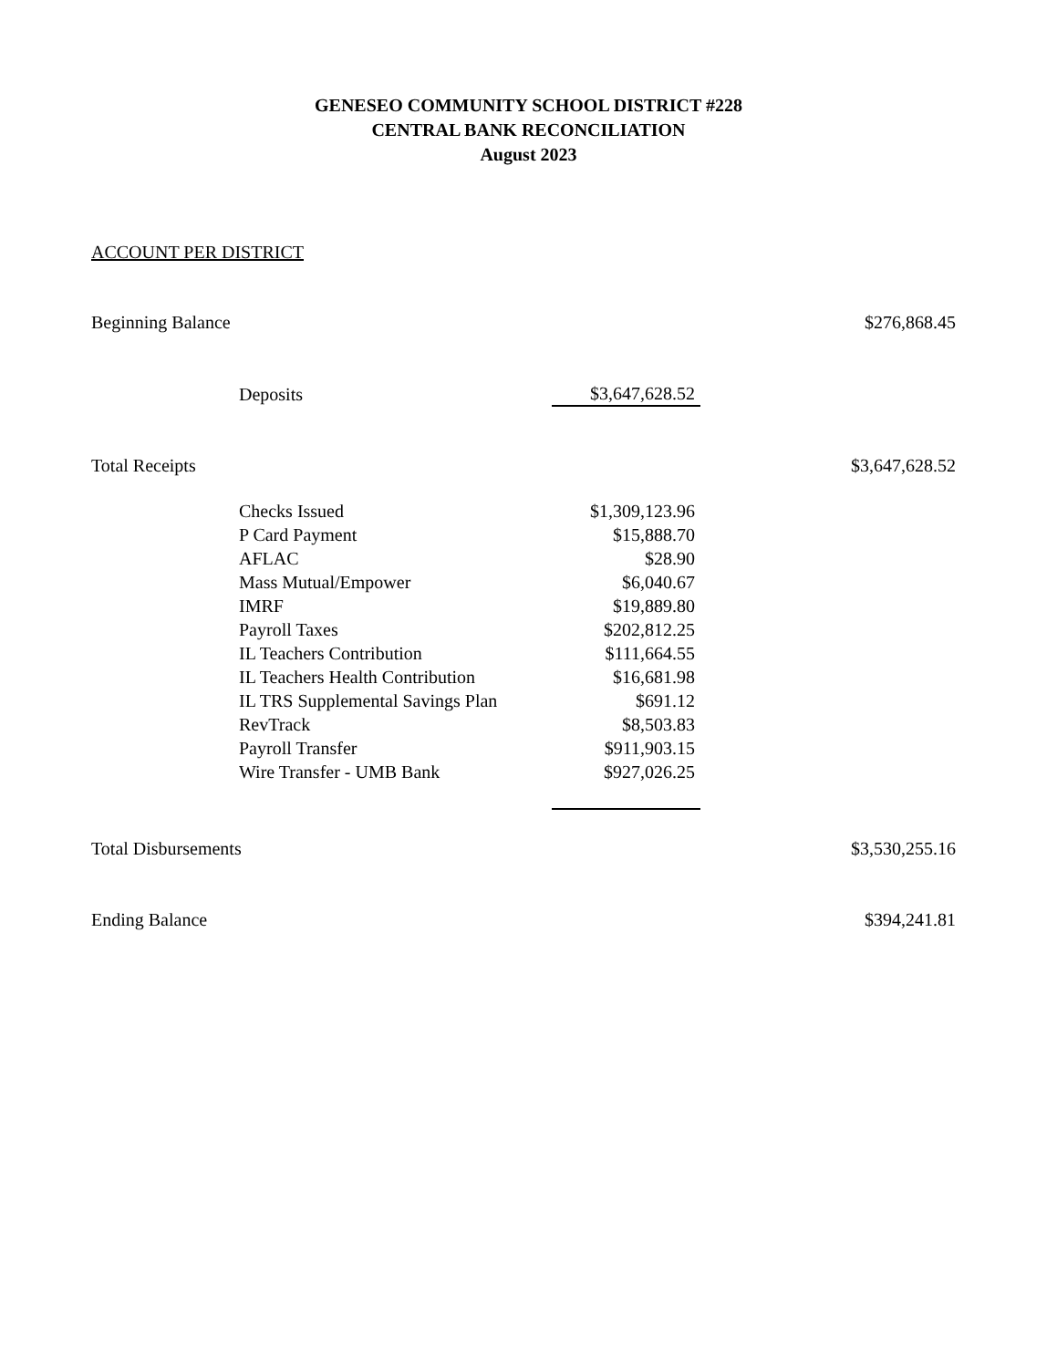GENESEO COMMUNITY SCHOOL DISTRICT #228
CENTRAL BANK RECONCILIATION
August 2023
ACCOUNT PER DISTRICT
| Beginning Balance | | | $276,868.45 |
| | Deposits | $3,647,628.52 | |
| Total Receipts | | | $3,647,628.52 |
| | Checks Issued | $1,309,123.96 | |
| | P Card Payment | $15,888.70 | |
| | AFLAC | $28.90 | |
| | Mass Mutual/Empower | $6,040.67 | |
| | IMRF | $19,889.80 | |
| | Payroll Taxes | $202,812.25 | |
| | IL Teachers Contribution | $111,664.55 | |
| | IL Teachers Health Contribution | $16,681.98 | |
| | IL TRS Supplemental Savings Plan | $691.12 | |
| | RevTrack | $8,503.83 | |
| | Payroll Transfer | $911,903.15 | |
| | Wire Transfer - UMB Bank | $927,026.25 | |
| Total Disbursements | | | $3,530,255.16 |
| Ending Balance | | | $394,241.81 |